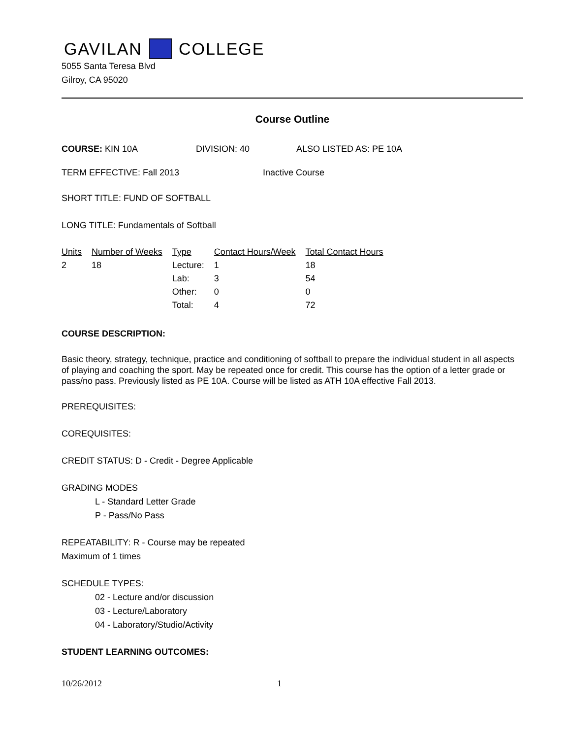GAVILAN COLLEGE
5055 Santa Teresa Blvd
Gilroy, CA 95020
Course Outline
COURSE: KIN 10A DIVISION: 40 ALSO LISTED AS: PE 10A
TERM EFFECTIVE: Fall 2013 Inactive Course
SHORT TITLE: FUND OF SOFTBALL
LONG TITLE: Fundamentals of Softball
| Units | Number of Weeks | Type | Contact Hours/Week | Total Contact Hours |
| --- | --- | --- | --- | --- |
| 2 | 18 | Lecture: | 1 | 18 |
| | | Lab: | 3 | 54 |
| | | Other: | 0 | 0 |
| | | Total: | 4 | 72 |
COURSE DESCRIPTION:
Basic theory, strategy, technique, practice and conditioning of softball to prepare the individual student in all aspects of playing and coaching the sport. May be repeated once for credit. This course has the option of a letter grade or pass/no pass. Previously listed as PE 10A. Course will be listed as ATH 10A effective Fall 2013.
PREREQUISITES:
COREQUISITES:
CREDIT STATUS: D - Credit - Degree Applicable
GRADING MODES
L - Standard Letter Grade
P - Pass/No Pass
REPEATABILITY: R - Course may be repeated
Maximum of 1 times
SCHEDULE TYPES:
02 - Lecture and/or discussion
03 - Lecture/Laboratory
04 - Laboratory/Studio/Activity
STUDENT LEARNING OUTCOMES:
10/26/2012 1